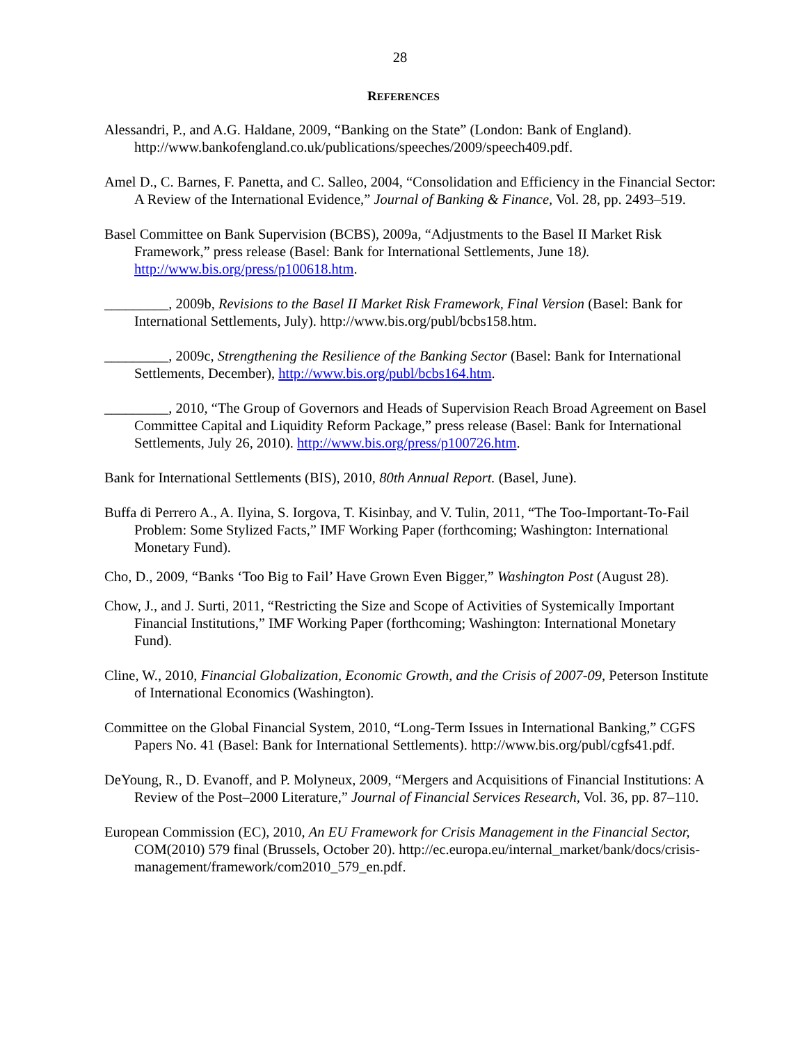28
REFERENCES
Alessandri, P., and A.G. Haldane, 2009, “Banking on the State” (London: Bank of England). http://www.bankofengland.co.uk/publications/speeches/2009/speech409.pdf.
Amel D., C. Barnes, F. Panetta, and C. Salleo, 2004, “Consolidation and Efficiency in the Financial Sector: A Review of the International Evidence,” Journal of Banking & Finance, Vol. 28, pp. 2493–519.
Basel Committee on Bank Supervision (BCBS), 2009a, “Adjustments to the Basel II Market Risk Framework,” press release (Basel: Bank for International Settlements, June 18). http://www.bis.org/press/p100618.htm.
_________, 2009b, Revisions to the Basel II Market Risk Framework, Final Version (Basel: Bank for International Settlements, July). http://www.bis.org/publ/bcbs158.htm.
_________, 2009c, Strengthening the Resilience of the Banking Sector (Basel: Bank for International Settlements, December), http://www.bis.org/publ/bcbs164.htm.
_________, 2010, “The Group of Governors and Heads of Supervision Reach Broad Agreement on Basel Committee Capital and Liquidity Reform Package,” press release (Basel: Bank for International Settlements, July 26, 2010). http://www.bis.org/press/p100726.htm.
Bank for International Settlements (BIS), 2010, 80th Annual Report. (Basel, June).
Buffa di Perrero A., A. Ilyina, S. Iorgova, T. Kisinbay, and V. Tulin, 2011, “The Too-Important-To-Fail Problem: Some Stylized Facts,” IMF Working Paper (forthcoming; Washington: International Monetary Fund).
Cho, D., 2009, “Banks ‘Too Big to Fail’ Have Grown Even Bigger,” Washington Post (August 28).
Chow, J., and J. Surti, 2011, “Restricting the Size and Scope of Activities of Systemically Important Financial Institutions,” IMF Working Paper (forthcoming; Washington: International Monetary Fund).
Cline, W., 2010, Financial Globalization, Economic Growth, and the Crisis of 2007-09, Peterson Institute of International Economics (Washington).
Committee on the Global Financial System, 2010, “Long-Term Issues in International Banking,” CGFS Papers No. 41 (Basel: Bank for International Settlements). http://www.bis.org/publ/cgfs41.pdf.
DeYoung, R., D. Evanoff, and P. Molyneux, 2009, “Mergers and Acquisitions of Financial Institutions: A Review of the Post–2000 Literature,” Journal of Financial Services Research, Vol. 36, pp. 87–110.
European Commission (EC), 2010, An EU Framework for Crisis Management in the Financial Sector, COM(2010) 579 final (Brussels, October 20). http://ec.europa.eu/internal_market/bank/docs/crisis-management/framework/com2010_579_en.pdf.